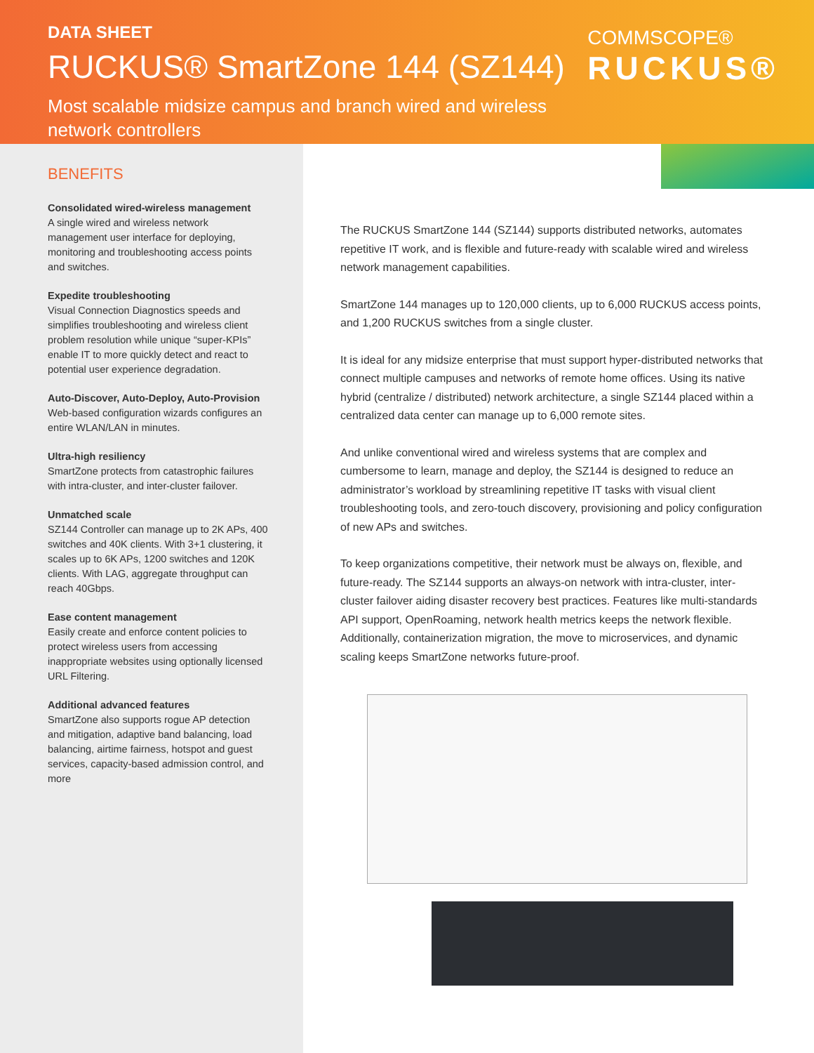DATA SHEET
RUCKUS® SmartZone 144 (SZ144)
Most scalable midsize campus and branch wired and wireless
network controllers
COMMSCOPE®
RUCKUS®
BENEFITS
Consolidated wired-wireless management
A single wired and wireless network management user interface for deploying, monitoring and troubleshooting access points and switches.
Expedite troubleshooting
Visual Connection Diagnostics speeds and simplifies troubleshooting and wireless client problem resolution while unique “super-KPIs” enable IT to more quickly detect and react to potential user experience degradation.
Auto-Discover, Auto-Deploy, Auto-Provision
Web-based configuration wizards configures an entire WLAN/LAN in minutes.
Ultra-high resiliency
SmartZone protects from catastrophic failures with intra-cluster, and inter-cluster failover.
Unmatched scale
SZ144 Controller can manage up to 2K APs, 400 switches and 40K clients. With 3+1 clustering, it scales up to 6K APs, 1200 switches and 120K clients. With LAG, aggregate throughput can reach 40Gbps.
Ease content management
Easily create and enforce content policies to protect wireless users from accessing inappropriate websites using optionally licensed URL Filtering.
Additional advanced features
SmartZone also supports rogue AP detection and mitigation, adaptive band balancing, load balancing, airtime fairness, hotspot and guest services, capacity-based admission control, and more
The RUCKUS SmartZone 144 (SZ144) supports distributed networks, automates repetitive IT work, and is flexible and future-ready with scalable wired and wireless network management capabilities.
SmartZone 144 manages up to 120,000 clients, up to 6,000 RUCKUS access points, and 1,200 RUCKUS switches from a single cluster.
It is ideal for any midsize enterprise that must support hyper-distributed networks that connect multiple campuses and networks of remote home offices. Using its native hybrid (centralize / distributed) network architecture, a single SZ144 placed within a centralized data center can manage up to 6,000 remote sites.
And unlike conventional wired and wireless systems that are complex and cumbersome to learn, manage and deploy, the SZ144 is designed to reduce an administrator’s workload by streamlining repetitive IT tasks with visual client troubleshooting tools, and zero-touch discovery, provisioning and policy configuration of new APs and switches.
To keep organizations competitive, their network must be always on, flexible, and future-ready. The SZ144 supports an always-on network with intra-cluster, inter-cluster failover aiding disaster recovery best practices. Features like multi-standards API support, OpenRoaming, network health metrics keeps the network flexible. Additionally, containerization migration, the move to microservices, and dynamic scaling keeps SmartZone networks future-proof.